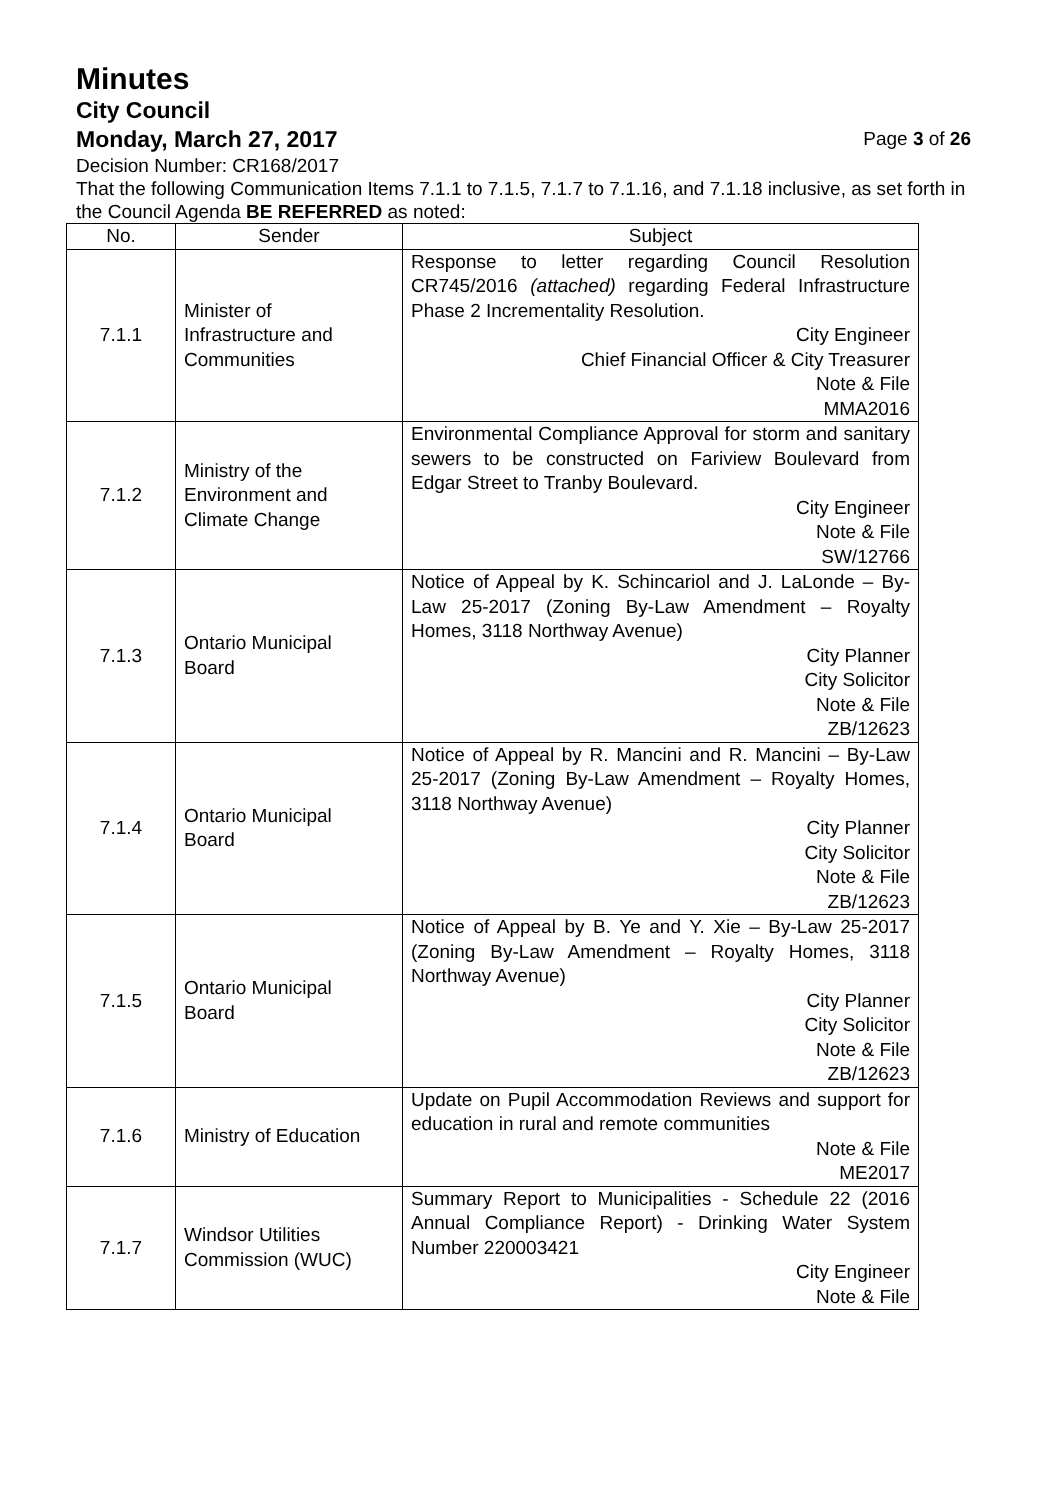Minutes
City Council
Monday, March 27, 2017 Page 3 of 26
Decision Number: CR168/2017
That the following Communication Items 7.1.1 to 7.1.5, 7.1.7 to 7.1.16, and 7.1.18 inclusive, as set forth in the Council Agenda BE REFERRED as noted:
| No. | Sender | Subject |
| --- | --- | --- |
| 7.1.1 | Minister of Infrastructure and Communities | Response to letter regarding Council Resolution CR745/2016 (attached) regarding Federal Infrastructure Phase 2 Incrementality Resolution. City Engineer Chief Financial Officer & City Treasurer Note & File MMA2016 |
| 7.1.2 | Ministry of the Environment and Climate Change | Environmental Compliance Approval for storm and sanitary sewers to be constructed on Fariview Boulevard from Edgar Street to Tranby Boulevard. City Engineer Note & File SW/12766 |
| 7.1.3 | Ontario Municipal Board | Notice of Appeal by K. Schincariol and J. LaLonde – By-Law 25-2017 (Zoning By-Law Amendment – Royalty Homes, 3118 Northway Avenue) City Planner City Solicitor Note & File ZB/12623 |
| 7.1.4 | Ontario Municipal Board | Notice of Appeal by R. Mancini and R. Mancini – By-Law 25-2017 (Zoning By-Law Amendment – Royalty Homes, 3118 Northway Avenue) City Planner City Solicitor Note & File ZB/12623 |
| 7.1.5 | Ontario Municipal Board | Notice of Appeal by B. Ye and Y. Xie – By-Law 25-2017 (Zoning By-Law Amendment – Royalty Homes, 3118 Northway Avenue) City Planner City Solicitor Note & File ZB/12623 |
| 7.1.6 | Ministry of Education | Update on Pupil Accommodation Reviews and support for education in rural and remote communities Note & File ME2017 |
| 7.1.7 | Windsor Utilities Commission (WUC) | Summary Report to Municipalities - Schedule 22 (2016 Annual Compliance Report) - Drinking Water System Number 220003421 City Engineer Note & File |